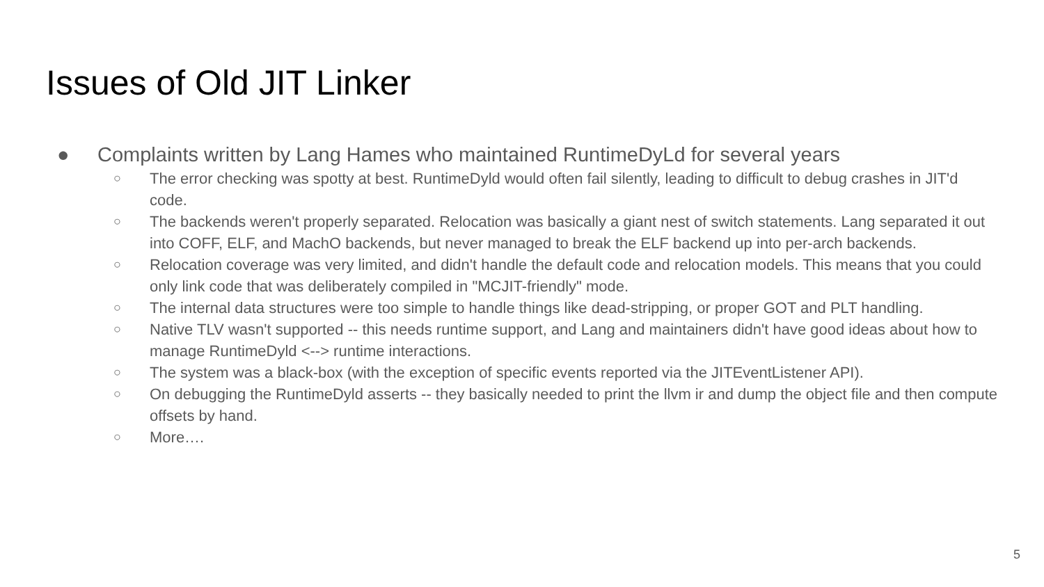Issues of Old JIT Linker
● Complaints written by Lang Hames who maintained RuntimeDyLd for several years
○ The error checking was spotty at best. RuntimeDyld would often fail silently, leading to difficult to debug crashes in JIT'd code.
○ The backends weren't properly separated. Relocation was basically a giant nest of switch statements. Lang separated it out into COFF, ELF, and MachO backends, but never managed to break the ELF backend up into per-arch backends.
○ Relocation coverage was very limited, and didn't handle the default code and relocation models. This means that you could only link code that was deliberately compiled in "MCJIT-friendly" mode.
○ The internal data structures were too simple to handle things like dead-stripping, or proper GOT and PLT handling.
○ Native TLV wasn't supported -- this needs runtime support, and Lang and maintainers didn't have good ideas about how to manage RuntimeDyld <--> runtime interactions.
○ The system was a black-box (with the exception of specific events reported via the JITEventListener API).
○ On debugging the RuntimeDyld asserts -- they basically needed to print the llvm ir and dump the object file and then compute offsets by hand.
○ More….
5